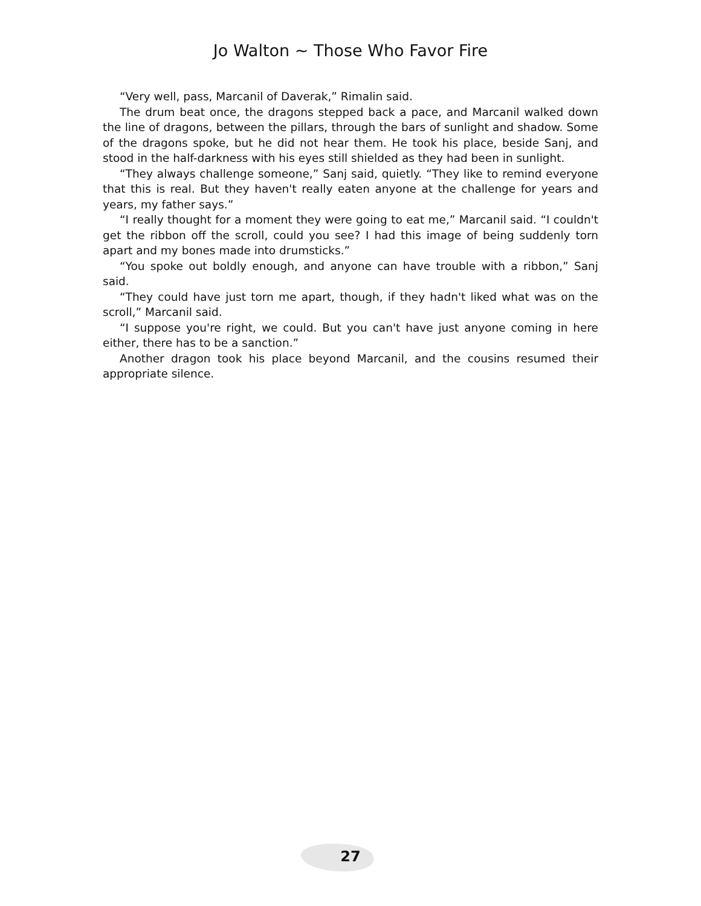Jo Walton ~ Those Who Favor Fire
“Very well, pass, Marcanil of Daverak,” Rimalin said.
The drum beat once, the dragons stepped back a pace, and Marcanil walked down the line of dragons, between the pillars, through the bars of sunlight and shadow. Some of the dragons spoke, but he did not hear them. He took his place, beside Sanj, and stood in the half-darkness with his eyes still shielded as they had been in sunlight.
“They always challenge someone,” Sanj said, quietly. “They like to remind everyone that this is real. But they haven't really eaten anyone at the challenge for years and years, my father says.”
“I really thought for a moment they were going to eat me,” Marcanil said. “I couldn't get the ribbon off the scroll, could you see? I had this image of being suddenly torn apart and my bones made into drumsticks.”
“You spoke out boldly enough, and anyone can have trouble with a ribbon,” Sanj said.
“They could have just torn me apart, though, if they hadn't liked what was on the scroll,” Marcanil said.
“I suppose you're right, we could. But you can't have just anyone coming in here either, there has to be a sanction.”
Another dragon took his place beyond Marcanil, and the cousins resumed their appropriate silence.
27